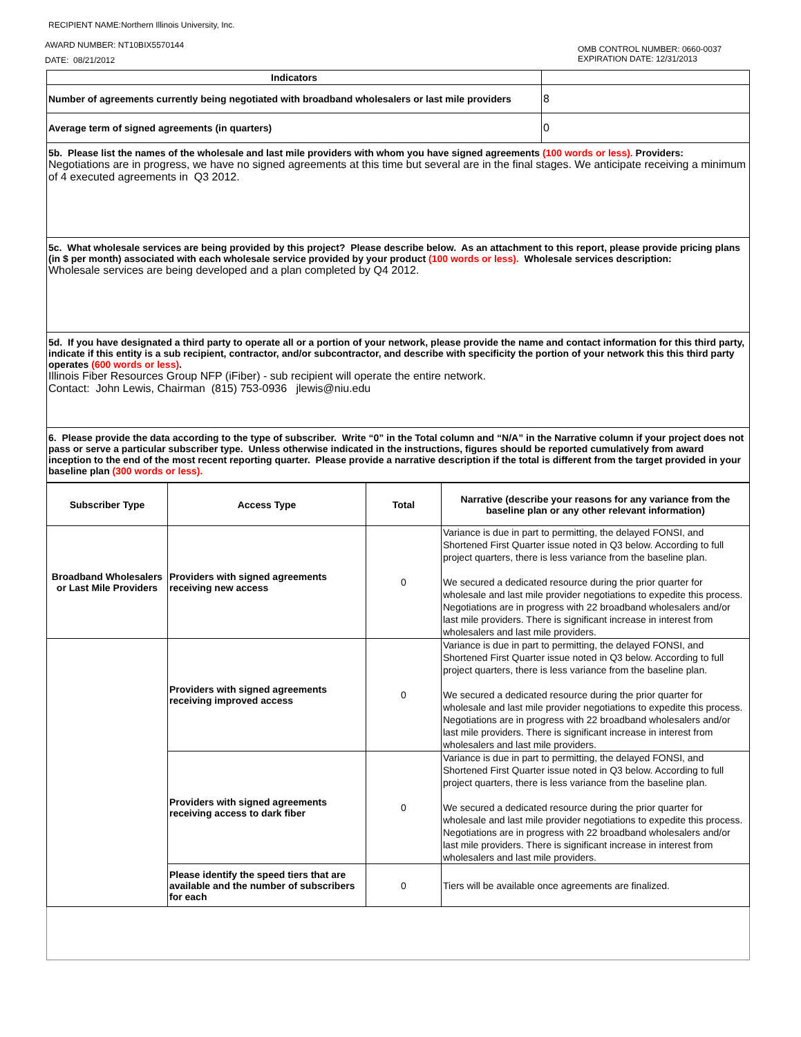RECIPIENT NAME:Northern Illinois University, Inc.
AWARD NUMBER: NT10BIX5570144
DATE: 08/21/2012
OMB CONTROL NUMBER: 0660-0037
EXPIRATION DATE: 12/31/2013
| Indicators | |
| --- | --- |
| Number of agreements currently being negotiated with broadband wholesalers or last mile providers | 8 |
| Average term of signed agreements (in quarters) | 0 |
5b. Please list the names of the wholesale and last mile providers with whom you have signed agreements (100 words or less). Providers:
Negotiations are in progress, we have no signed agreements at this time but several are in the final stages. We anticipate receiving a minimum of 4 executed agreements in Q3 2012.
5c. What wholesale services are being provided by this project? Please describe below. As an attachment to this report, please provide pricing plans (in $ per month) associated with each wholesale service provided by your product (100 words or less). Wholesale services description:
Wholesale services are being developed and a plan completed by Q4 2012.
5d. If you have designated a third party to operate all or a portion of your network, please provide the name and contact information for this third party, indicate if this entity is a sub recipient, contractor, and/or subcontractor, and describe with specificity the portion of your network this this third party operates (600 words or less).
Illinois Fiber Resources Group NFP (iFiber) - sub recipient will operate the entire network.
Contact: John Lewis, Chairman (815) 753-0936 jlewis@niu.edu
6. Please provide the data according to the type of subscriber. Write “0” in the Total column and “N/A” in the Narrative column if your project does not pass or serve a particular subscriber type. Unless otherwise indicated in the instructions, figures should be reported cumulatively from award inception to the end of the most recent reporting quarter. Please provide a narrative description if the total is different from the target provided in your baseline plan (300 words or less).
| Subscriber Type | Access Type | Total | Narrative (describe your reasons for any variance from the baseline plan or any other relevant information) |
| --- | --- | --- | --- |
| Broadband Wholesalers or Last Mile Providers | Providers with signed agreements receiving new access | 0 | Variance is due in part to permitting, the delayed FONSI, and Shortened First Quarter issue noted in Q3 below. According to full project quarters, there is less variance from the baseline plan. We secured a dedicated resource during the prior quarter for wholesale and last mile provider negotiations to expedite this process. Negotiations are in progress with 22 broadband wholesalers and/or last mile providers. There is significant increase in interest from wholesalers and last mile providers. |
| | Providers with signed agreements receiving improved access | 0 | Variance is due in part to permitting, the delayed FONSI, and Shortened First Quarter issue noted in Q3 below. According to full project quarters, there is less variance from the baseline plan. We secured a dedicated resource during the prior quarter for wholesale and last mile provider negotiations to expedite this process. Negotiations are in progress with 22 broadband wholesalers and/or last mile providers. There is significant increase in interest from wholesalers and last mile providers. |
| | Providers with signed agreements receiving access to dark fiber | 0 | Variance is due in part to permitting, the delayed FONSI, and Shortened First Quarter issue noted in Q3 below. According to full project quarters, there is less variance from the baseline plan. We secured a dedicated resource during the prior quarter for wholesale and last mile provider negotiations to expedite this process. Negotiations are in progress with 22 broadband wholesalers and/or last mile providers. There is significant increase in interest from wholesalers and last mile providers. |
| | Please identify the speed tiers that are available and the number of subscribers for each | 0 | Tiers will be available once agreements are finalized. |